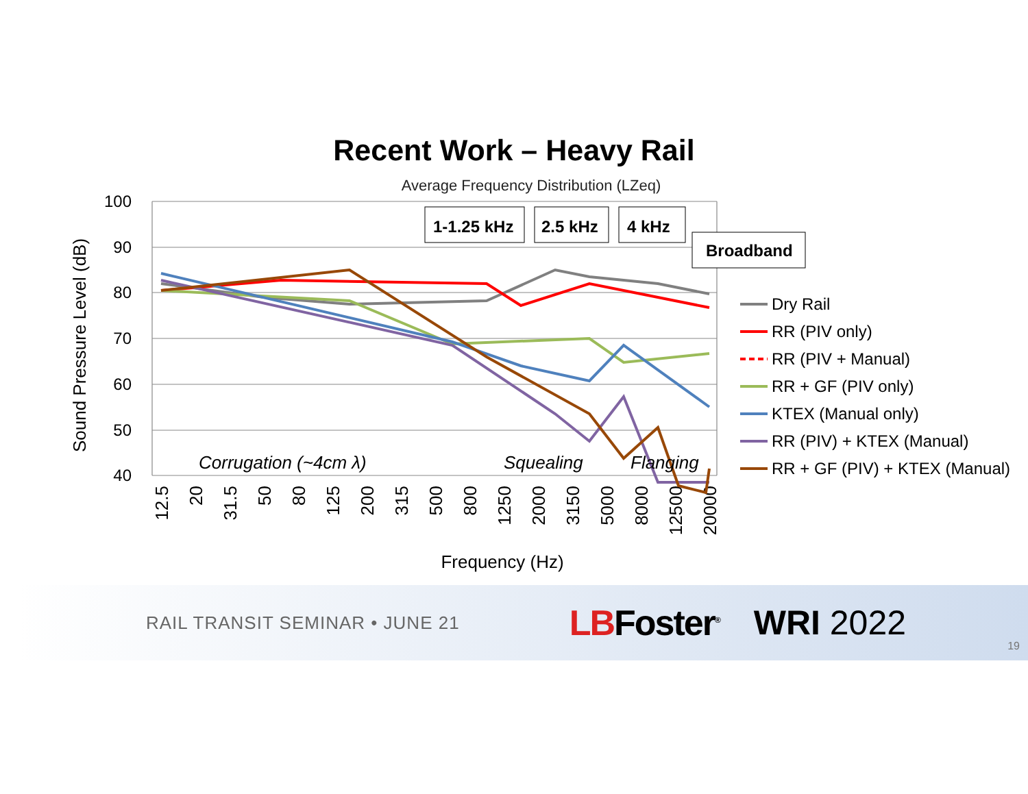Recent Work – Heavy Rail
Average Frequency Distribution (LZeq)
100
90
80
70
60
50
40
Sound Pressure Level (dB)
12.5
20
31.5
50
80
125
200
315
500
800
1250
2000
3150
5000
8000
12500
20000
Frequency (Hz)
1-1.25 kHz
2.5 kHz
4 kHz
Broadband
Corrugation (~4cm λ)
Squealing
Flanging
Dry Rail
RR (PIV only)
RR (PIV + Manual)
RR + GF (PIV only)
KTEX (Manual only)
RR (PIV) + KTEX (Manual)
RR + GF (PIV) + KTEX (Manual)
RAIL TRANSIT SEMINAR • JUNE 21 LBFoster<sup>®</sup> WRI 2022
19